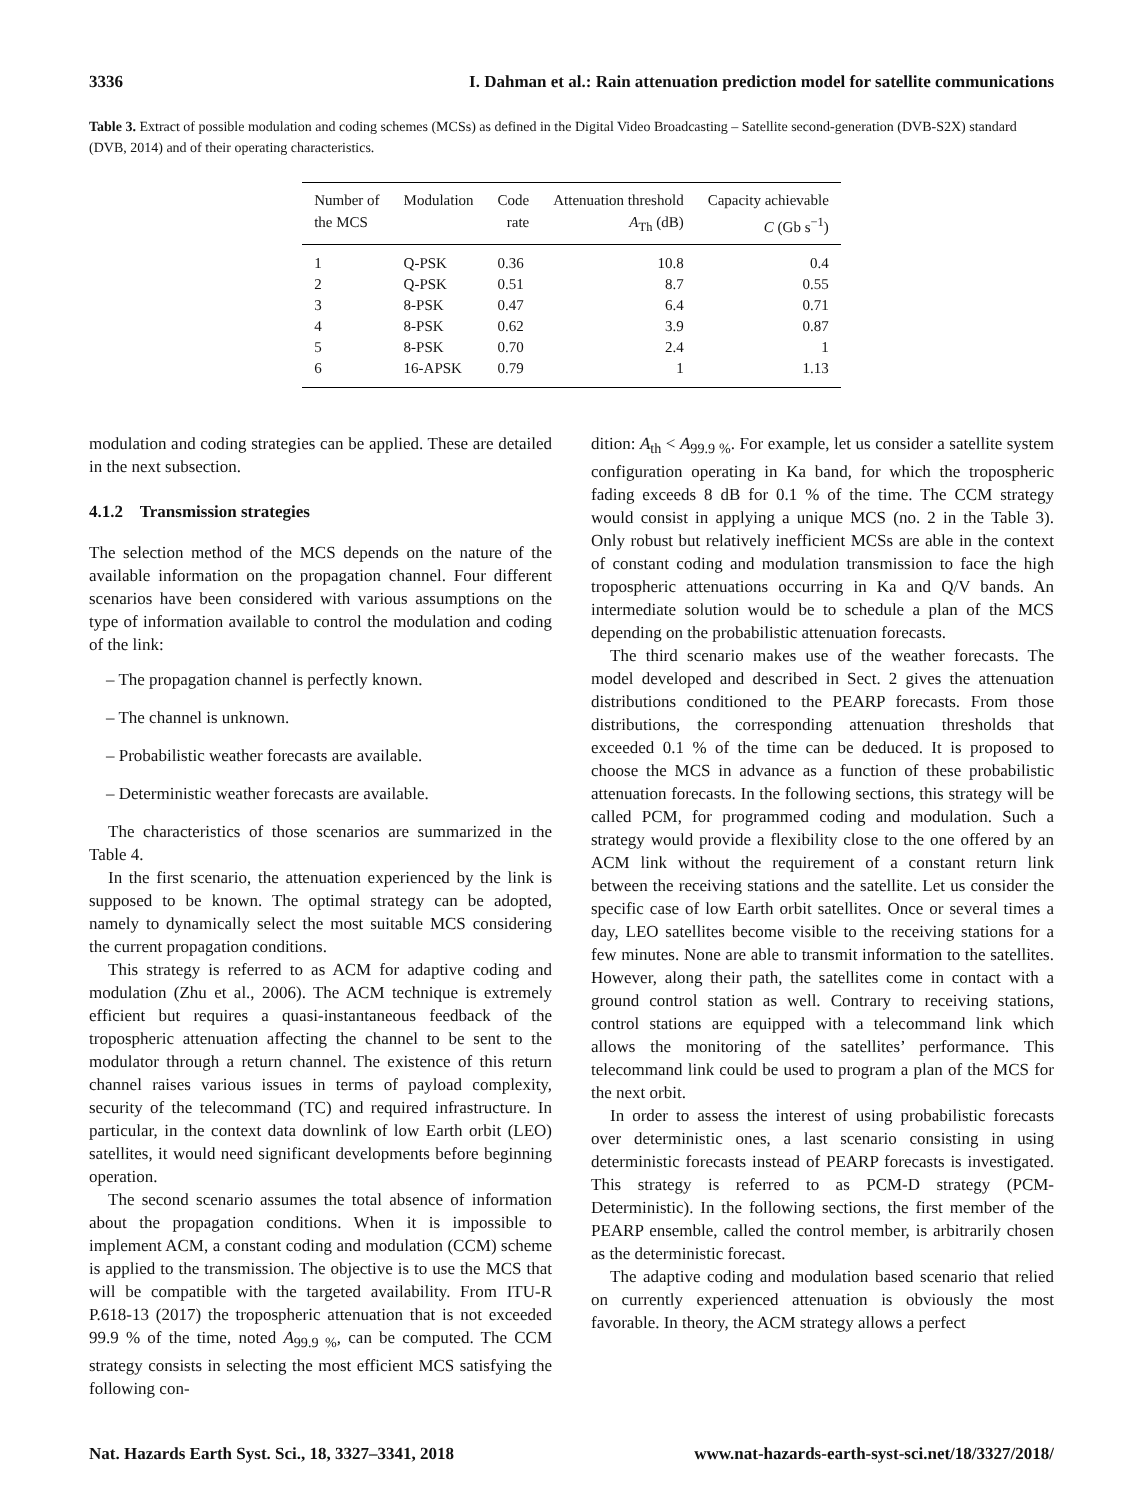3336 I. Dahman et al.: Rain attenuation prediction model for satellite communications
Table 3. Extract of possible modulation and coding schemes (MCSs) as defined in the Digital Video Broadcasting – Satellite second-generation (DVB-S2X) standard (DVB, 2014) and of their operating characteristics.
| Number of the MCS | Modulation | Code rate | Attenuation threshold A<sub>Th</sub> (dB) | Capacity achievable C (Gb s<sup>−1</sup>) |
| --- | --- | --- | --- | --- |
| 1 | Q-PSK | 0.36 | 10.8 | 0.4 |
| 2 | Q-PSK | 0.51 | 8.7 | 0.55 |
| 3 | 8-PSK | 0.47 | 6.4 | 0.71 |
| 4 | 8-PSK | 0.62 | 3.9 | 0.87 |
| 5 | 8-PSK | 0.70 | 2.4 | 1 |
| 6 | 16-APSK | 0.79 | 1 | 1.13 |
modulation and coding strategies can be applied. These are detailed in the next subsection.
4.1.2 Transmission strategies
The selection method of the MCS depends on the nature of the available information on the propagation channel. Four different scenarios have been considered with various assumptions on the type of information available to control the modulation and coding of the link:
– The propagation channel is perfectly known.
– The channel is unknown.
– Probabilistic weather forecasts are available.
– Deterministic weather forecasts are available.
The characteristics of those scenarios are summarized in the Table 4.
In the first scenario, the attenuation experienced by the link is supposed to be known. The optimal strategy can be adopted, namely to dynamically select the most suitable MCS considering the current propagation conditions.
This strategy is referred to as ACM for adaptive coding and modulation (Zhu et al., 2006). The ACM technique is extremely efficient but requires a quasi-instantaneous feedback of the tropospheric attenuation affecting the channel to be sent to the modulator through a return channel. The existence of this return channel raises various issues in terms of payload complexity, security of the telecommand (TC) and required infrastructure. In particular, in the context data downlink of low Earth orbit (LEO) satellites, it would need significant developments before beginning operation.
The second scenario assumes the total absence of information about the propagation conditions. When it is impossible to implement ACM, a constant coding and modulation (CCM) scheme is applied to the transmission. The objective is to use the MCS that will be compatible with the targeted availability. From ITU-R P.618-13 (2017) the tropospheric attenuation that is not exceeded 99.9 % of the time, noted A<sub>99.9 %</sub>, can be computed. The CCM strategy consists in selecting the most efficient MCS satisfying the following con-
dition: A<sub>th</sub> < A<sub>99.9 %</sub>. For example, let us consider a satellite system configuration operating in Ka band, for which the tropospheric fading exceeds 8 dB for 0.1 % of the time. The CCM strategy would consist in applying a unique MCS (no. 2 in the Table 3). Only robust but relatively inefficient MCSs are able in the context of constant coding and modulation transmission to face the high tropospheric attenuations occurring in Ka and Q/V bands. An intermediate solution would be to schedule a plan of the MCS depending on the probabilistic attenuation forecasts.
The third scenario makes use of the weather forecasts. The model developed and described in Sect. 2 gives the attenuation distributions conditioned to the PEARP forecasts. From those distributions, the corresponding attenuation thresholds that exceeded 0.1 % of the time can be deduced. It is proposed to choose the MCS in advance as a function of these probabilistic attenuation forecasts. In the following sections, this strategy will be called PCM, for programmed coding and modulation. Such a strategy would provide a flexibility close to the one offered by an ACM link without the requirement of a constant return link between the receiving stations and the satellite. Let us consider the specific case of low Earth orbit satellites. Once or several times a day, LEO satellites become visible to the receiving stations for a few minutes. None are able to transmit information to the satellites. However, along their path, the satellites come in contact with a ground control station as well. Contrary to receiving stations, control stations are equipped with a telecommand link which allows the monitoring of the satellites’ performance. This telecommand link could be used to program a plan of the MCS for the next orbit.
In order to assess the interest of using probabilistic forecasts over deterministic ones, a last scenario consisting in using deterministic forecasts instead of PEARP forecasts is investigated. This strategy is referred to as PCM-D strategy (PCM-Deterministic). In the following sections, the first member of the PEARP ensemble, called the control member, is arbitrarily chosen as the deterministic forecast.
The adaptive coding and modulation based scenario that relied on currently experienced attenuation is obviously the most favorable. In theory, the ACM strategy allows a perfect
Nat. Hazards Earth Syst. Sci., 18, 3327–3341, 2018 www.nat-hazards-earth-syst-sci.net/18/3327/2018/